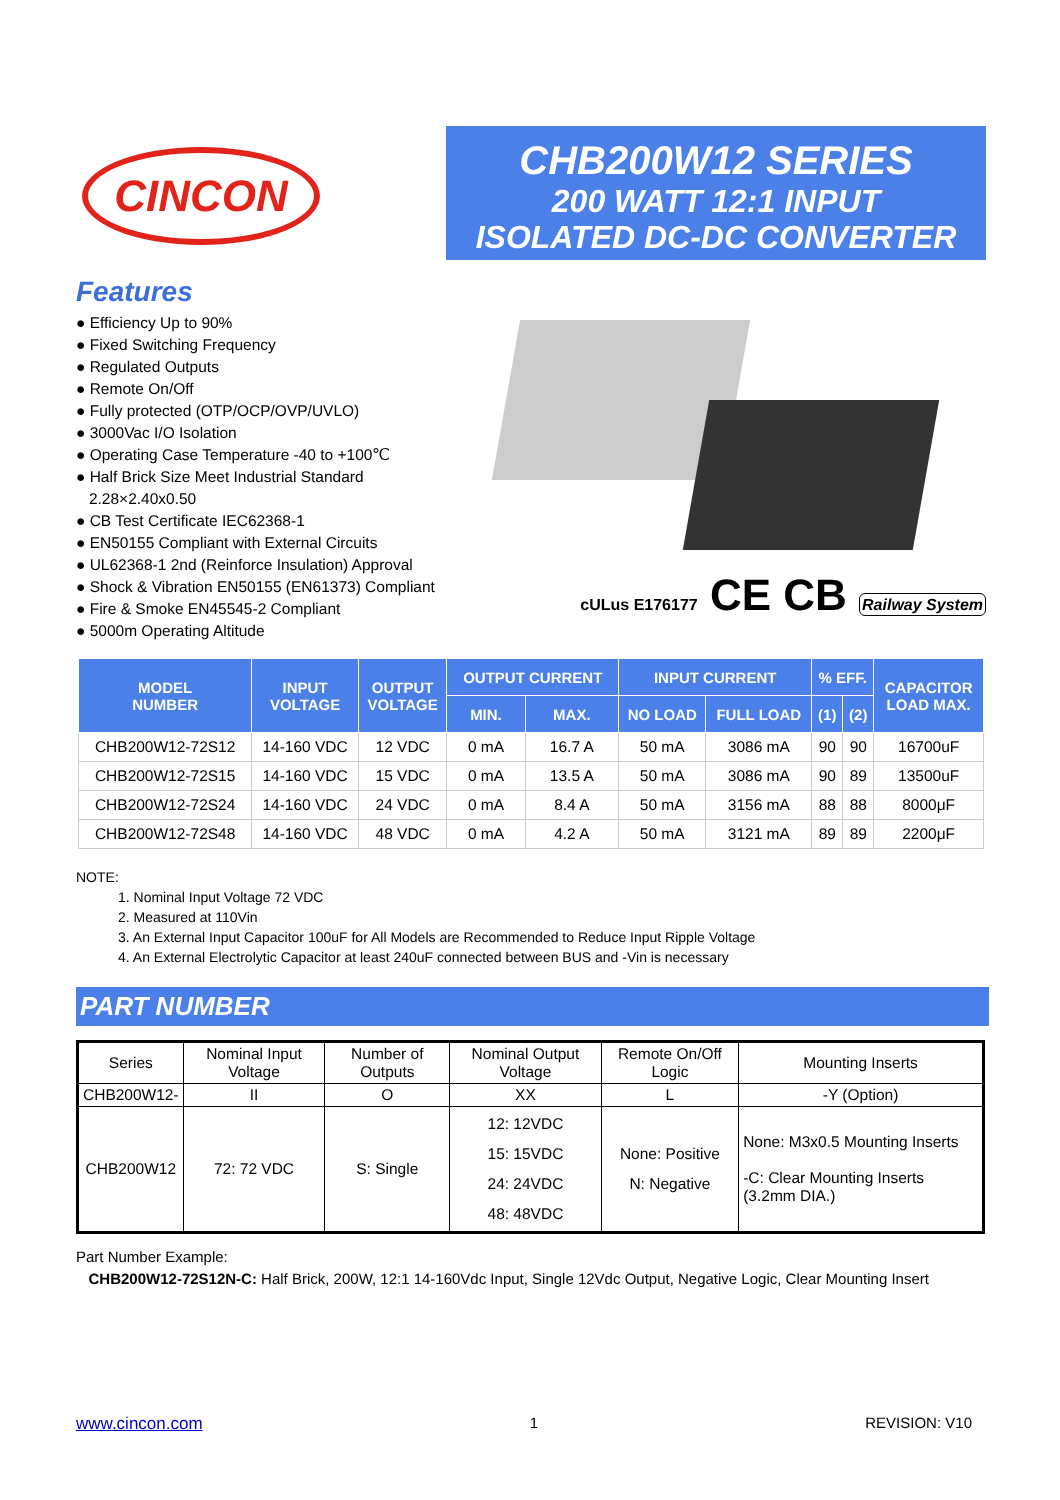CINCON
Features
● Efficiency Up to 90%
● Fixed Switching Frequency
● Regulated Outputs
● Remote On/Off
● Fully protected (OTP/OCP/OVP/UVLO)
● 3000Vac I/O Isolation
● Operating Case Temperature -40 to +100℃
● Half Brick Size Meet Industrial Standard
2.28×2.40x0.50
● CB Test Certificate IEC62368-1
● EN50155 Compliant with External Circuits
● UL62368-1 2nd (Reinforce Insulation) Approval
● Shock & Vibration EN50155 (EN61373) Compliant
● Fire & Smoke EN45545-2 Compliant
● 5000m Operating Altitude
CHB200W12 SERIES
200 WATT 12:1 INPUT
ISOLATED DC-DC CONVERTER
cULus E176177 CE CB Railway System
| MODEL NUMBER | INPUT VOLTAGE | OUTPUT VOLTAGE | OUTPUT CURRENT | | INPUT CURRENT | | % EFF. | | CAPACITOR LOAD MAX. |
| --- | --- | --- | --- | --- | --- | --- | --- | --- | --- |
| | | | MIN. | MAX. | NO LOAD | FULL LOAD | (1) | (2) | |
| CHB200W12-72S12 | 14-160 VDC | 12 VDC | 0 mA | 16.7 A | 50 mA | 3086 mA | 90 | 90 | 16700uF |
| CHB200W12-72S15 | 14-160 VDC | 15 VDC | 0 mA | 13.5 A | 50 mA | 3086 mA | 90 | 89 | 13500uF |
| CHB200W12-72S24 | 14-160 VDC | 24 VDC | 0 mA | 8.4 A | 50 mA | 3156 mA | 88 | 88 | 8000μF |
| CHB200W12-72S48 | 14-160 VDC | 48 VDC | 0 mA | 4.2 A | 50 mA | 3121 mA | 89 | 89 | 2200μF |
NOTE:
1. Nominal Input Voltage 72 VDC
2. Measured at 110Vin
3. An External Input Capacitor 100uF for All Models are Recommended to Reduce Input Ripple Voltage
4. An External Electrolytic Capacitor at least 240uF connected between BUS and -Vin is necessary
PART NUMBER
| Series | Nominal Input Voltage | Number of Outputs | Nominal Output Voltage | Remote On/Off Logic | Mounting Inserts |
| CHB200W12- | II | O | XX | L | -Y (Option) |
| CHB200W12 | 72: 72 VDC | S: Single | 12: 12VDC 15: 15VDC 24: 24VDC 48: 48VDC | None: Positive N: Negative | None: M3x0.5 Mounting Inserts -C: Clear Mounting Inserts (3.2mm DIA.) |
Part Number Example:
CHB200W12-72S12N-C: Half Brick, 200W, 12:1 14-160Vdc Input, Single 12Vdc Output, Negative Logic, Clear Mounting Insert
www.cincon.com 1 REVISION: V10